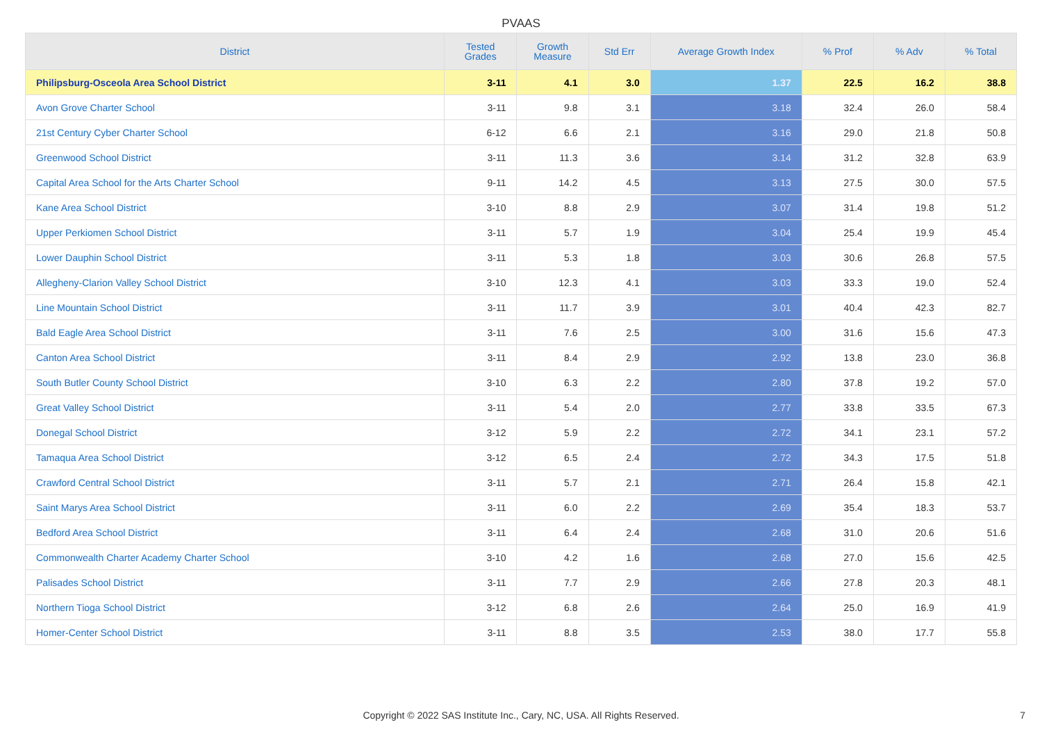PVAAS
| District | Tested Grades | Growth Measure | Std Err | Average Growth Index | % Prof | % Adv | % Total |
| --- | --- | --- | --- | --- | --- | --- | --- |
| Philipsburg-Osceola Area School District | 3-11 | 4.1 | 3.0 | 1.37 | 22.5 | 16.2 | 38.8 |
| Avon Grove Charter School | 3-11 | 9.8 | 3.1 | 3.18 | 32.4 | 26.0 | 58.4 |
| 21st Century Cyber Charter School | 6-12 | 6.6 | 2.1 | 3.16 | 29.0 | 21.8 | 50.8 |
| Greenwood School District | 3-11 | 11.3 | 3.6 | 3.14 | 31.2 | 32.8 | 63.9 |
| Capital Area School for the Arts Charter School | 9-11 | 14.2 | 4.5 | 3.13 | 27.5 | 30.0 | 57.5 |
| Kane Area School District | 3-10 | 8.8 | 2.9 | 3.07 | 31.4 | 19.8 | 51.2 |
| Upper Perkiomen School District | 3-11 | 5.7 | 1.9 | 3.04 | 25.4 | 19.9 | 45.4 |
| Lower Dauphin School District | 3-11 | 5.3 | 1.8 | 3.03 | 30.6 | 26.8 | 57.5 |
| Allegheny-Clarion Valley School District | 3-10 | 12.3 | 4.1 | 3.03 | 33.3 | 19.0 | 52.4 |
| Line Mountain School District | 3-11 | 11.7 | 3.9 | 3.01 | 40.4 | 42.3 | 82.7 |
| Bald Eagle Area School District | 3-11 | 7.6 | 2.5 | 3.00 | 31.6 | 15.6 | 47.3 |
| Canton Area School District | 3-11 | 8.4 | 2.9 | 2.92 | 13.8 | 23.0 | 36.8 |
| South Butler County School District | 3-10 | 6.3 | 2.2 | 2.80 | 37.8 | 19.2 | 57.0 |
| Great Valley School District | 3-11 | 5.4 | 2.0 | 2.77 | 33.8 | 33.5 | 67.3 |
| Donegal School District | 3-12 | 5.9 | 2.2 | 2.72 | 34.1 | 23.1 | 57.2 |
| Tamaqua Area School District | 3-12 | 6.5 | 2.4 | 2.72 | 34.3 | 17.5 | 51.8 |
| Crawford Central School District | 3-11 | 5.7 | 2.1 | 2.71 | 26.4 | 15.8 | 42.1 |
| Saint Marys Area School District | 3-11 | 6.0 | 2.2 | 2.69 | 35.4 | 18.3 | 53.7 |
| Bedford Area School District | 3-11 | 6.4 | 2.4 | 2.68 | 31.0 | 20.6 | 51.6 |
| Commonwealth Charter Academy Charter School | 3-10 | 4.2 | 1.6 | 2.68 | 27.0 | 15.6 | 42.5 |
| Palisades School District | 3-11 | 7.7 | 2.9 | 2.66 | 27.8 | 20.3 | 48.1 |
| Northern Tioga School District | 3-12 | 6.8 | 2.6 | 2.64 | 25.0 | 16.9 | 41.9 |
| Homer-Center School District | 3-11 | 8.8 | 3.5 | 2.53 | 38.0 | 17.7 | 55.8 |
Copyright © 2022 SAS Institute Inc., Cary, NC, USA. All Rights Reserved.
7